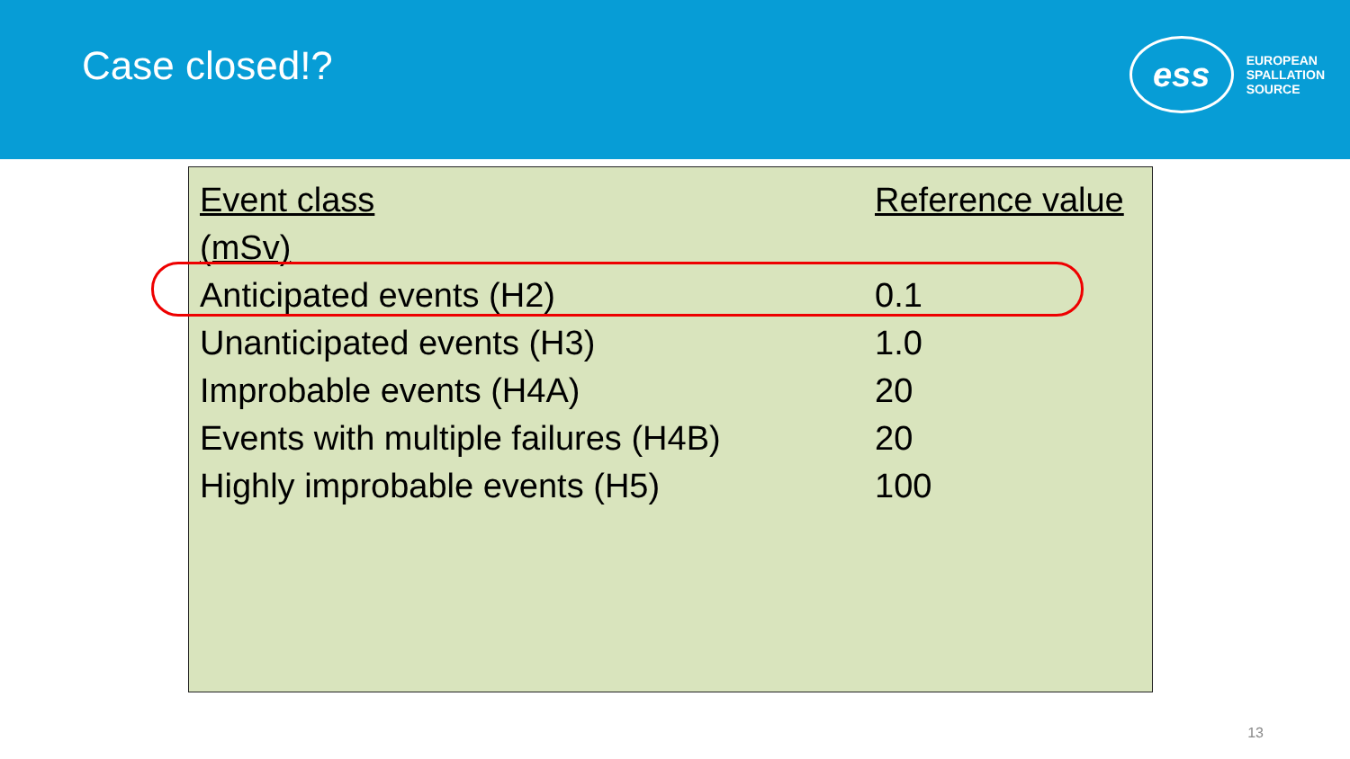Case closed!?
ess
EUROPEAN
SPALLATION
SOURCE
| Event class | Reference value |
| --- | --- |
| (mSv) | |
| Anticipated events (H2) | 0.1 |
| Unanticipated events (H3) | 1.0 |
| Improbable events (H4A) | 20 |
| Events with multiple failures (H4B) | 20 |
| Highly improbable events (H5) | 100 |
13